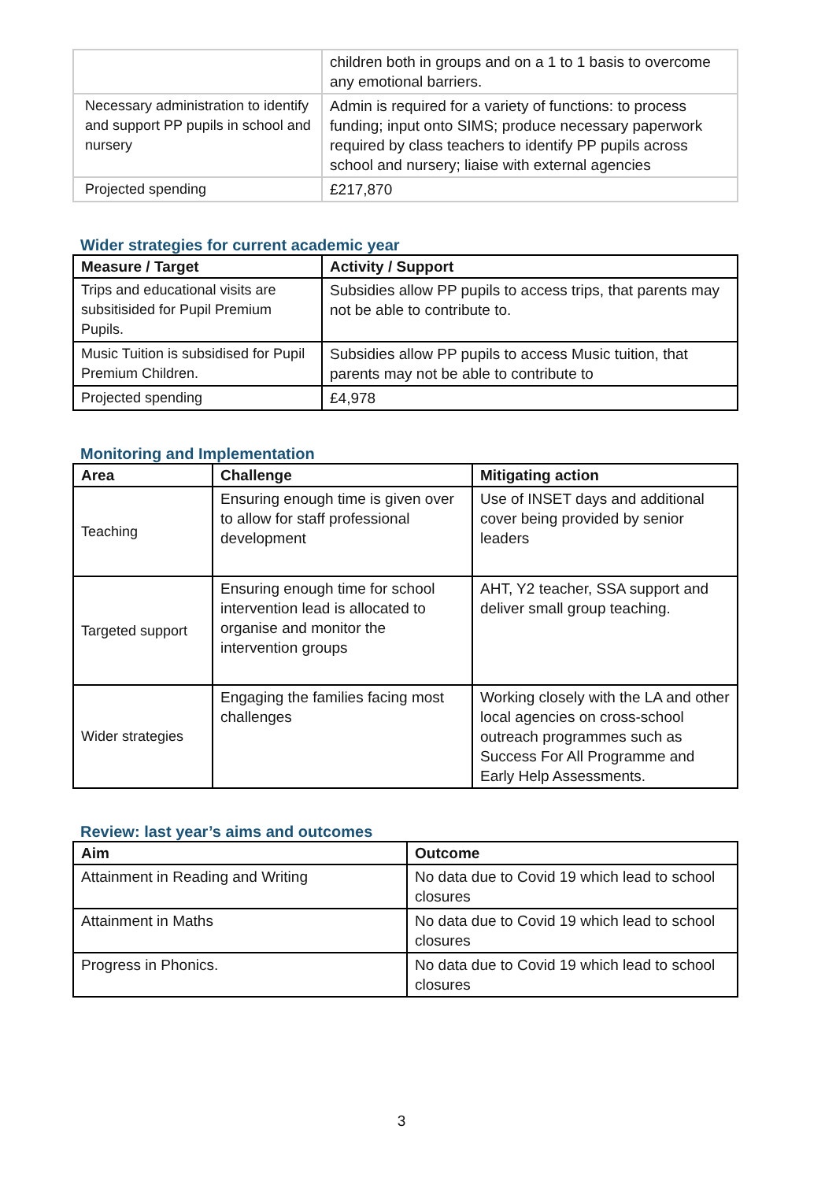| | children both in groups and on a 1 to 1 basis to overcome any emotional barriers. |
| Necessary administration to identify and support PP pupils in school and nursery | Admin is required for a variety of functions: to process funding; input onto SIMS; produce necessary paperwork required by class teachers to identify PP pupils across school and nursery; liaise with external agencies |
| Projected spending | £217,870 |
Wider strategies for current academic year
| Measure / Target | Activity / Support |
| --- | --- |
| Trips and educational visits are subsitisided for Pupil Premium Pupils. | Subsidies allow PP pupils to access trips, that parents may not be able to contribute to. |
| Music Tuition is subsidised for Pupil Premium Children. | Subsidies allow PP pupils to access Music tuition, that parents may not be able to contribute to |
| Projected spending | £4,978 |
Monitoring and Implementation
| Area | Challenge | Mitigating action |
| --- | --- | --- |
| Teaching | Ensuring enough time is given over to allow for staff professional development | Use of INSET days and additional cover being provided by senior leaders |
| Targeted support | Ensuring enough time for school intervention lead is allocated to organise and monitor the intervention groups | AHT, Y2 teacher, SSA support and deliver small group teaching. |
| Wider strategies | Engaging the families facing most challenges | Working closely with the LA and other local agencies on cross-school outreach programmes such as Success For All Programme and Early Help Assessments. |
Review: last year’s aims and outcomes
| Aim | Outcome |
| --- | --- |
| Attainment in Reading and Writing | No data due to Covid 19 which lead to school closures |
| Attainment in Maths | No data due to Covid 19 which lead to school closures |
| Progress in Phonics. | No data due to Covid 19 which lead to school closures |
3